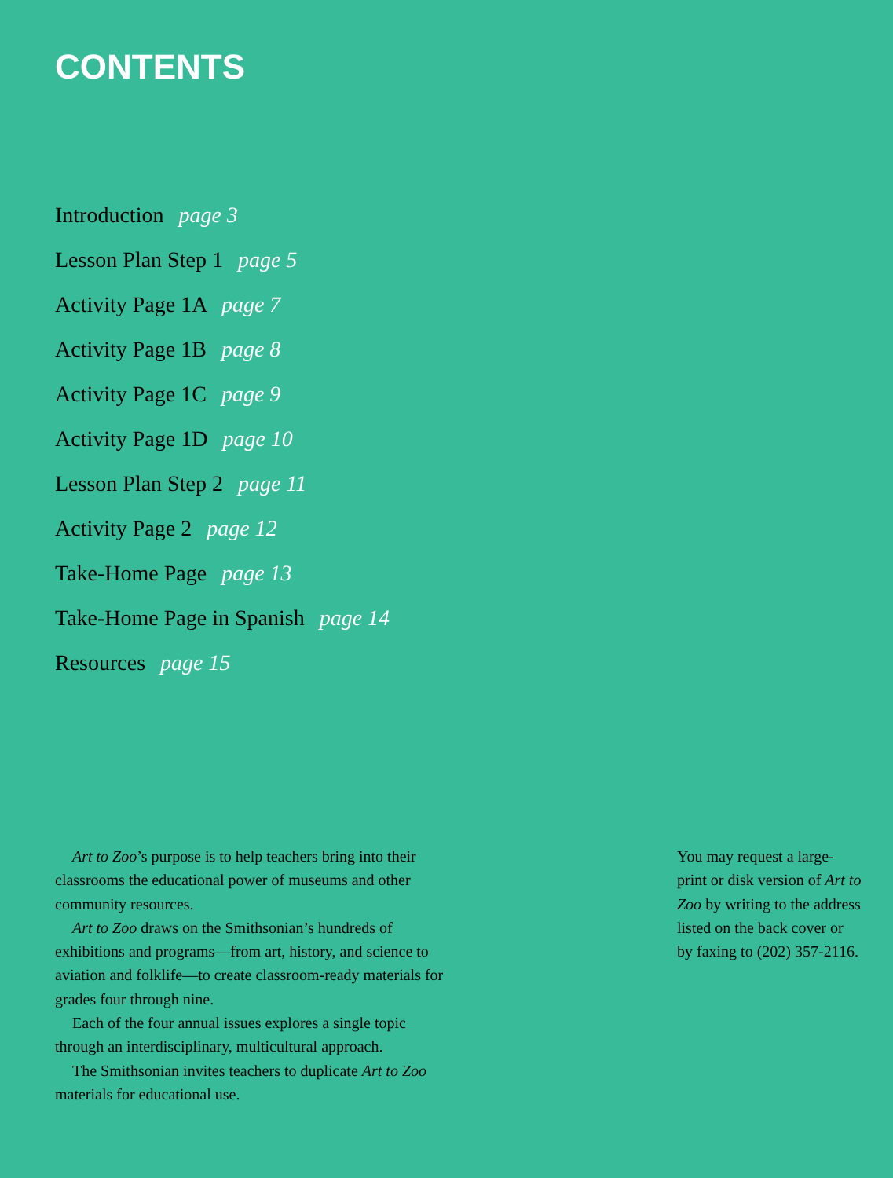CONTENTS
Introduction page 3
Lesson Plan Step 1 page 5
Activity Page 1A page 7
Activity Page 1B page 8
Activity Page 1C page 9
Activity Page 1D page 10
Lesson Plan Step 2 page 11
Activity Page 2 page 12
Take-Home Page page 13
Take-Home Page in Spanish page 14
Resources page 15
Art to Zoo’s purpose is to help teachers bring into their classrooms the educational power of museums and other community resources.
Art to Zoo draws on the Smithsonian’s hundreds of exhibitions and programs—from art, history, and science to aviation and folklife—to create classroom-ready materials for grades four through nine.
Each of the four annual issues explores a single topic through an interdisciplinary, multicultural approach.
The Smithsonian invites teachers to duplicate Art to Zoo materials for educational use.
You may request a large-print or disk version of Art to Zoo by writing to the address listed on the back cover or by faxing to (202) 357-2116.